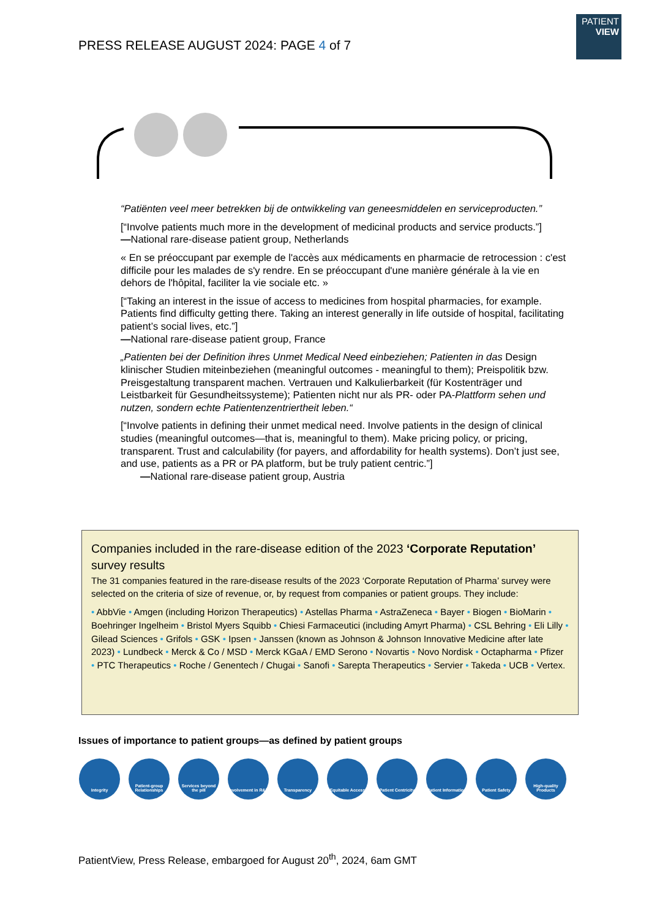PRESS RELEASE AUGUST 2024: PAGE 4 of 7
PATIENT
VIEW
“Patiënten veel meer betrekken bij de ontwikkeling van geneesmiddelen en serviceproducten.”
[“Involve patients much more in the development of medicinal products and service products.”]
—National rare-disease patient group, Netherlands
« En se préoccupant par exemple de l'accès aux médicaments en pharmacie de retrocession : c'est difficile pour les malades de s'y rendre. En se préoccupant d'une manière générale à la vie en dehors de l'hôpital, faciliter la vie sociale etc. »
[“Taking an interest in the issue of access to medicines from hospital pharmacies, for example. Patients find difficulty getting there. Taking an interest generally in life outside of hospital, facilitating patient’s social lives, etc.”]
—National rare-disease patient group, France
„Patienten bei der Definition ihres Unmet Medical Need einbeziehen; Patienten in das Design klinischer Studien miteinbeziehen (meaningful outcomes - meaningful to them); Preispolitik bzw. Preisgestaltung transparent machen. Vertrauen und Kalkulierbarkeit (für Kostenträger und Leistbarkeit für Gesundheitssysteme); Patienten nicht nur als PR- oder PA-Plattform sehen und nutzen, sondern echte Patientenzentriertheit leben.“
[“Involve patients in defining their unmet medical need. Involve patients in the design of clinical studies (meaningful outcomes—that is, meaningful to them). Make pricing policy, or pricing, transparent. Trust and calculability (for payers, and affordability for health systems). Don’t just see, and use, patients as a PR or PA platform, but be truly patient centric.”]
—National rare-disease patient group, Austria
Companies included in the rare-disease edition of the 2023 ‘Corporate Reputation’ survey results
The 31 companies featured in the rare-disease results of the 2023 ‘Corporate Reputation of Pharma’ survey were selected on the criteria of size of revenue, or, by request from companies or patient groups. They include:
• AbbVie • Amgen (including Horizon Therapeutics) • Astellas Pharma • AstraZeneca • Bayer • Biogen • BioMarin • Boehringer Ingelheim • Bristol Myers Squibb • Chiesi Farmaceutici (including Amyrt Pharma) • CSL Behring • Eli Lilly • Gilead Sciences • Grifols • GSK • Ipsen • Janssen (known as Johnson & Johnson Innovative Medicine after late 2023) • Lundbeck • Merck & Co / MSD • Merck KGaA / EMD Serono • Novartis • Novo Nordisk • Octapharma • Pfizer • PTC Therapeutics • Roche / Genentech / Chugai • Sanofi • Sarepta Therapeutics • Servier • Takeda • UCB • Vertex.
Issues of importance to patient groups—as defined by patient groups
Integrity Patient-group Relationships
Services beyond the pill
Involvement in R&D
Transparency Equitable Access
Patient Centricity
Patient Information
Patient Safety High-quality Products
PatientView, Press Release, embargoed for August 20<sup>th</sup>, 2024, 6am GMT